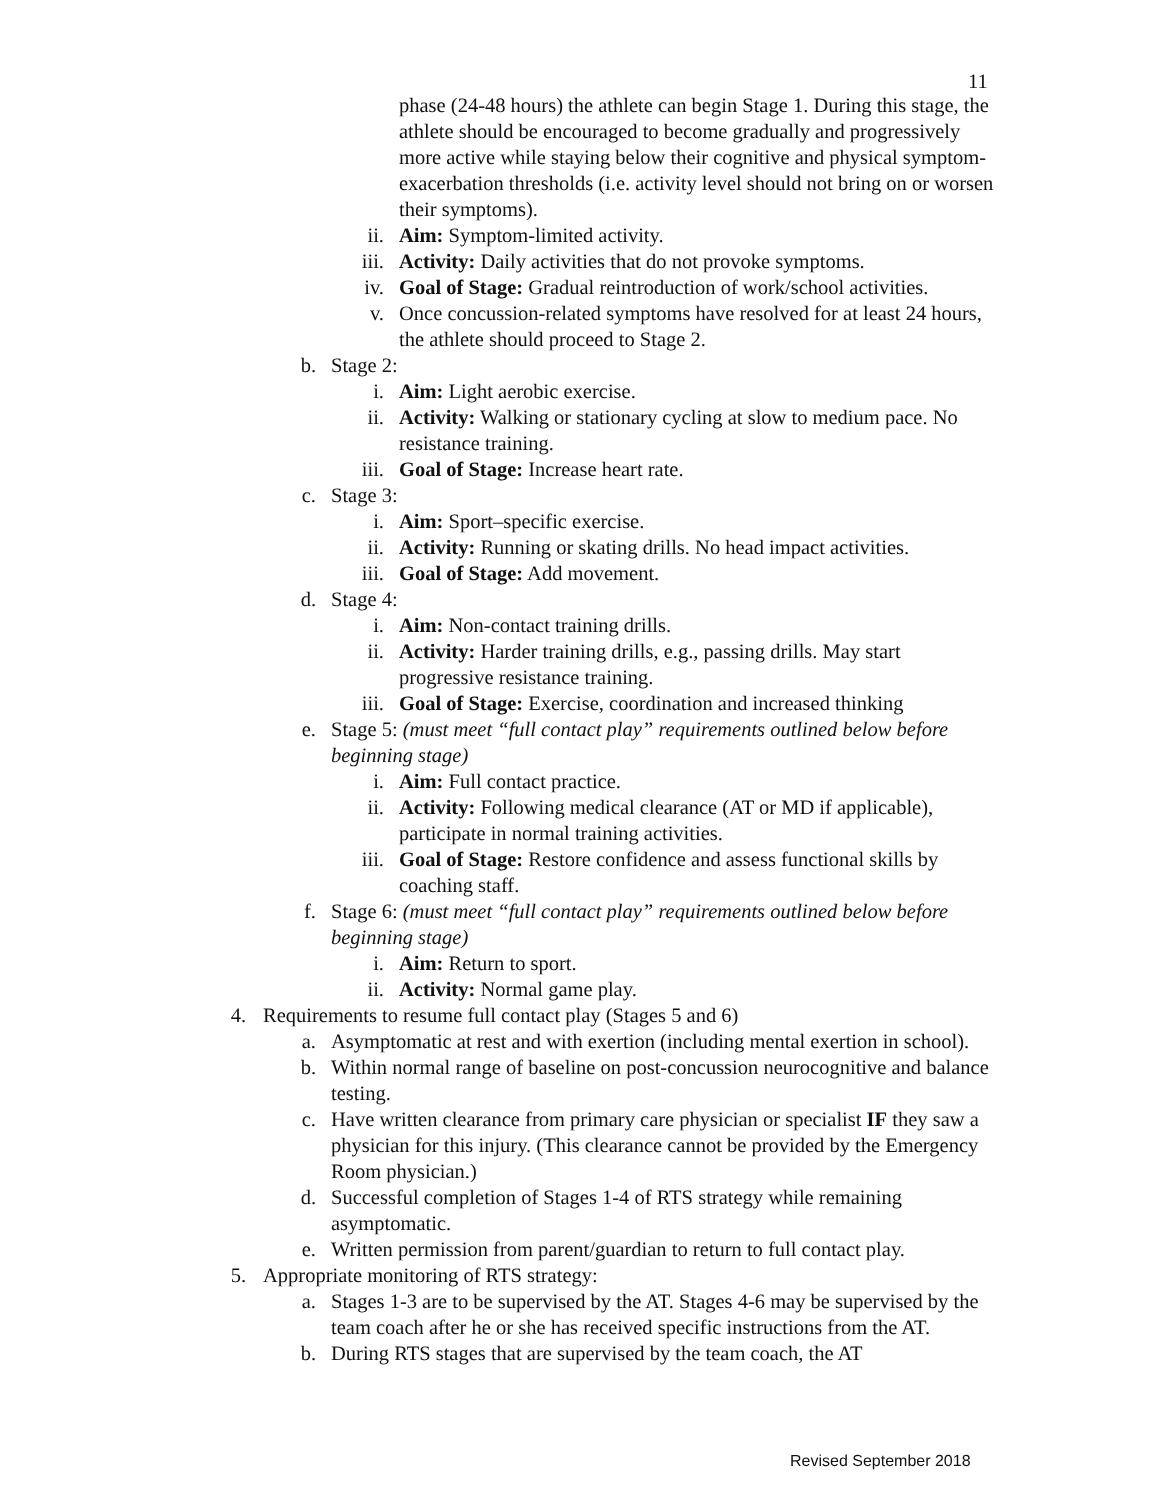11
phase (24-48 hours) the athlete can begin Stage 1. During this stage, the athlete should be encouraged to become gradually and progressively more active while staying below their cognitive and physical symptom-exacerbation thresholds (i.e. activity level should not bring on or worsen their symptoms).
ii. Aim: Symptom-limited activity.
iii. Activity: Daily activities that do not provoke symptoms.
iv. Goal of Stage: Gradual reintroduction of work/school activities.
v. Once concussion-related symptoms have resolved for at least 24 hours, the athlete should proceed to Stage 2.
b. Stage 2:
i. Aim: Light aerobic exercise.
ii. Activity: Walking or stationary cycling at slow to medium pace. No resistance training.
iii. Goal of Stage: Increase heart rate.
c. Stage 3:
i. Aim: Sport–specific exercise.
ii. Activity: Running or skating drills. No head impact activities.
iii. Goal of Stage: Add movement.
d. Stage 4:
i. Aim: Non-contact training drills.
ii. Activity: Harder training drills, e.g., passing drills. May start progressive resistance training.
iii. Goal of Stage: Exercise, coordination and increased thinking
e. Stage 5: (must meet “full contact play” requirements outlined below before beginning stage)
i. Aim: Full contact practice.
ii. Activity: Following medical clearance (AT or MD if applicable), participate in normal training activities.
iii. Goal of Stage: Restore confidence and assess functional skills by coaching staff.
f. Stage 6: (must meet “full contact play” requirements outlined below before beginning stage)
i. Aim: Return to sport.
ii. Activity: Normal game play.
4. Requirements to resume full contact play (Stages 5 and 6)
a. Asymptomatic at rest and with exertion (including mental exertion in school).
b. Within normal range of baseline on post-concussion neurocognitive and balance testing.
c. Have written clearance from primary care physician or specialist IF they saw a physician for this injury. (This clearance cannot be provided by the Emergency Room physician.)
d. Successful completion of Stages 1-4 of RTS strategy while remaining asymptomatic.
e. Written permission from parent/guardian to return to full contact play.
5. Appropriate monitoring of RTS strategy:
a. Stages 1-3 are to be supervised by the AT. Stages 4-6 may be supervised by the team coach after he or she has received specific instructions from the AT.
b. During RTS stages that are supervised by the team coach, the AT
Revised September 2018